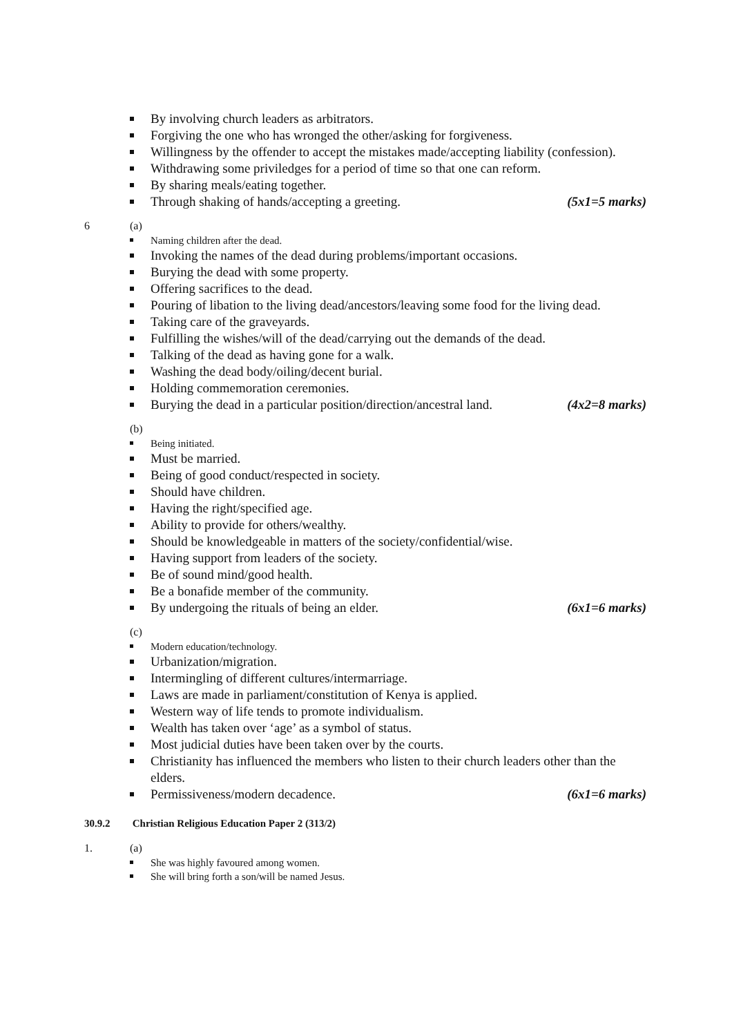By involving church leaders as arbitrators.
Forgiving the one who has wronged the other/asking for forgiveness.
Willingness by the offender to accept the mistakes made/accepting liability (confession).
Withdrawing some priviledges for a period of time so that one can reform.
By sharing meals/eating together.
Through shaking of hands/accepting a greeting. (5x1=5 marks)
6 (a)
Naming children after the dead.
Invoking the names of the dead during problems/important occasions.
Burying the dead with some property.
Offering sacrifices to the dead.
Pouring of libation to the living dead/ancestors/leaving some food for the living dead.
Taking care of the graveyards.
Fulfilling the wishes/will of the dead/carrying out the demands of the dead.
Talking of the dead as having gone for a walk.
Washing the dead body/oiling/decent burial.
Holding commemoration ceremonies.
Burying the dead in a particular position/direction/ancestral land. (4x2=8 marks)
(b)
Being initiated.
Must be married.
Being of good conduct/respected in society.
Should have children.
Having the right/specified age.
Ability to provide for others/wealthy.
Should be knowledgeable in matters of the society/confidential/wise.
Having support from leaders of the society.
Be of sound mind/good health.
Be a bonafide member of the community.
By undergoing the rituals of being an elder. (6x1=6 marks)
(c)
Modern education/technology.
Urbanization/migration.
Intermingling of different cultures/intermarriage.
Laws are made in parliament/constitution of Kenya is applied.
Western way of life tends to promote individualism.
Wealth has taken over ‘age’ as a symbol of status.
Most judicial duties have been taken over by the courts.
Christianity has influenced the members who listen to their church leaders other than the elders.
Permissiveness/modern decadence. (6x1=6 marks)
30.9.2 Christian Religious Education Paper 2 (313/2)
1. (a)
She was highly favoured among women.
She will bring forth a son/will be named Jesus.